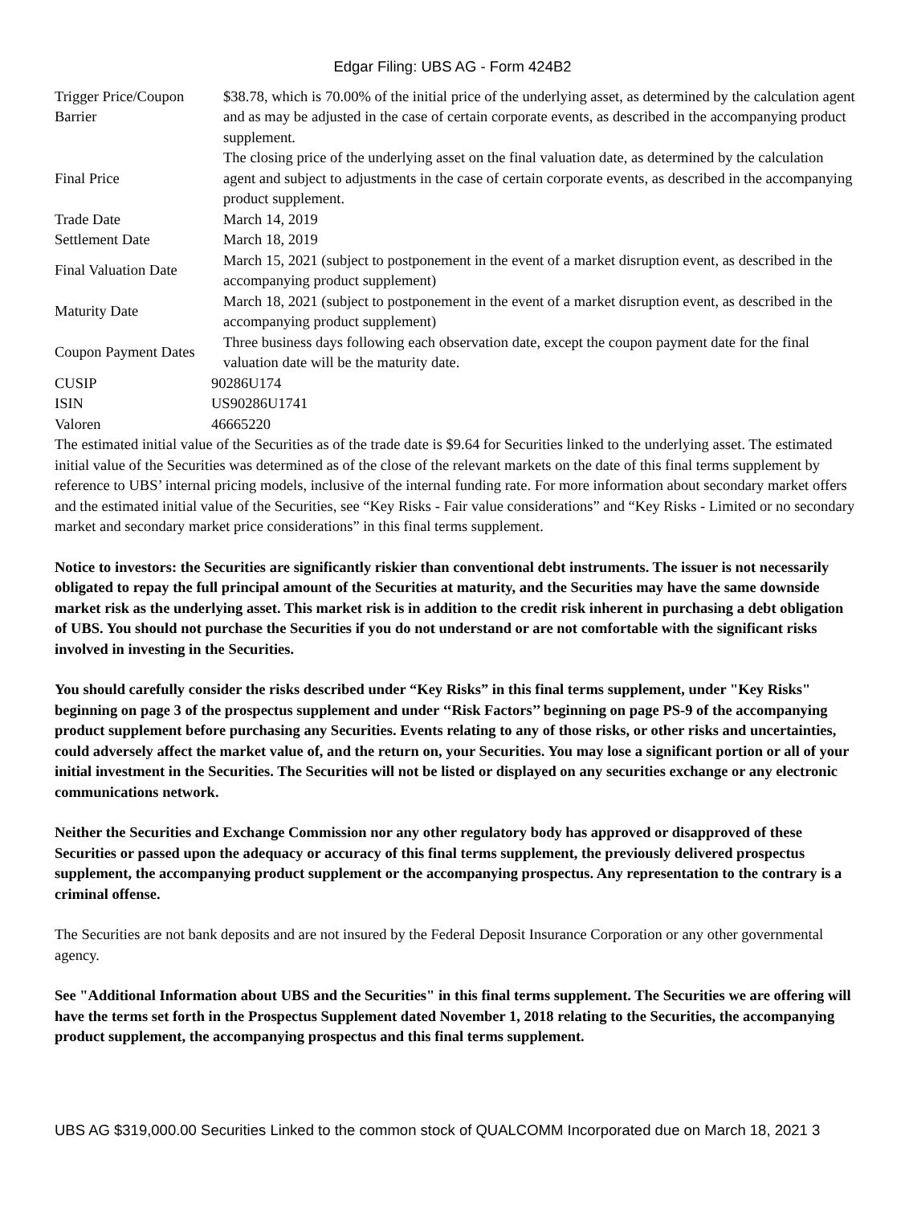Edgar Filing: UBS AG - Form 424B2
| Trigger Price/Coupon Barrier | $38.78, which is 70.00% of the initial price of the underlying asset, as determined by the calculation agent and as may be adjusted in the case of certain corporate events, as described in the accompanying product supplement. |
| Final Price | The closing price of the underlying asset on the final valuation date, as determined by the calculation agent and subject to adjustments in the case of certain corporate events, as described in the accompanying product supplement. |
| Trade Date | March 14, 2019 |
| Settlement Date | March 18, 2019 |
| Final Valuation Date | March 15, 2021 (subject to postponement in the event of a market disruption event, as described in the accompanying product supplement) |
| Maturity Date | March 18, 2021 (subject to postponement in the event of a market disruption event, as described in the accompanying product supplement) |
| Coupon Payment Dates | Three business days following each observation date, except the coupon payment date for the final valuation date will be the maturity date. |
| CUSIP | 90286U174 |
| ISIN | US90286U1741 |
| Valoren | 46665220 |
The estimated initial value of the Securities as of the trade date is $9.64 for Securities linked to the underlying asset. The estimated initial value of the Securities was determined as of the close of the relevant markets on the date of this final terms supplement by reference to UBS’ internal pricing models, inclusive of the internal funding rate. For more information about secondary market offers and the estimated initial value of the Securities, see “Key Risks - Fair value considerations” and “Key Risks - Limited or no secondary market and secondary market price considerations” in this final terms supplement.
Notice to investors: the Securities are significantly riskier than conventional debt instruments. The issuer is not necessarily obligated to repay the full principal amount of the Securities at maturity, and the Securities may have the same downside market risk as the underlying asset. This market risk is in addition to the credit risk inherent in purchasing a debt obligation of UBS. You should not purchase the Securities if you do not understand or are not comfortable with the significant risks involved in investing in the Securities.
You should carefully consider the risks described under “Key Risks” in this final terms supplement, under "Key Risks" beginning on page 3 of the prospectus supplement and under ‘‘Risk Factors’’ beginning on page PS-9 of the accompanying product supplement before purchasing any Securities. Events relating to any of those risks, or other risks and uncertainties, could adversely affect the market value of, and the return on, your Securities. You may lose a significant portion or all of your initial investment in the Securities. The Securities will not be listed or displayed on any securities exchange or any electronic communications network.
Neither the Securities and Exchange Commission nor any other regulatory body has approved or disapproved of these Securities or passed upon the adequacy or accuracy of this final terms supplement, the previously delivered prospectus supplement, the accompanying product supplement or the accompanying prospectus. Any representation to the contrary is a criminal offense.
The Securities are not bank deposits and are not insured by the Federal Deposit Insurance Corporation or any other governmental agency.
See "Additional Information about UBS and the Securities" in this final terms supplement. The Securities we are offering will have the terms set forth in the Prospectus Supplement dated November 1, 2018 relating to the Securities, the accompanying product supplement, the accompanying prospectus and this final terms supplement.
UBS AG $319,000.00 Securities Linked to the common stock of QUALCOMM Incorporated due on March 18, 2021 3